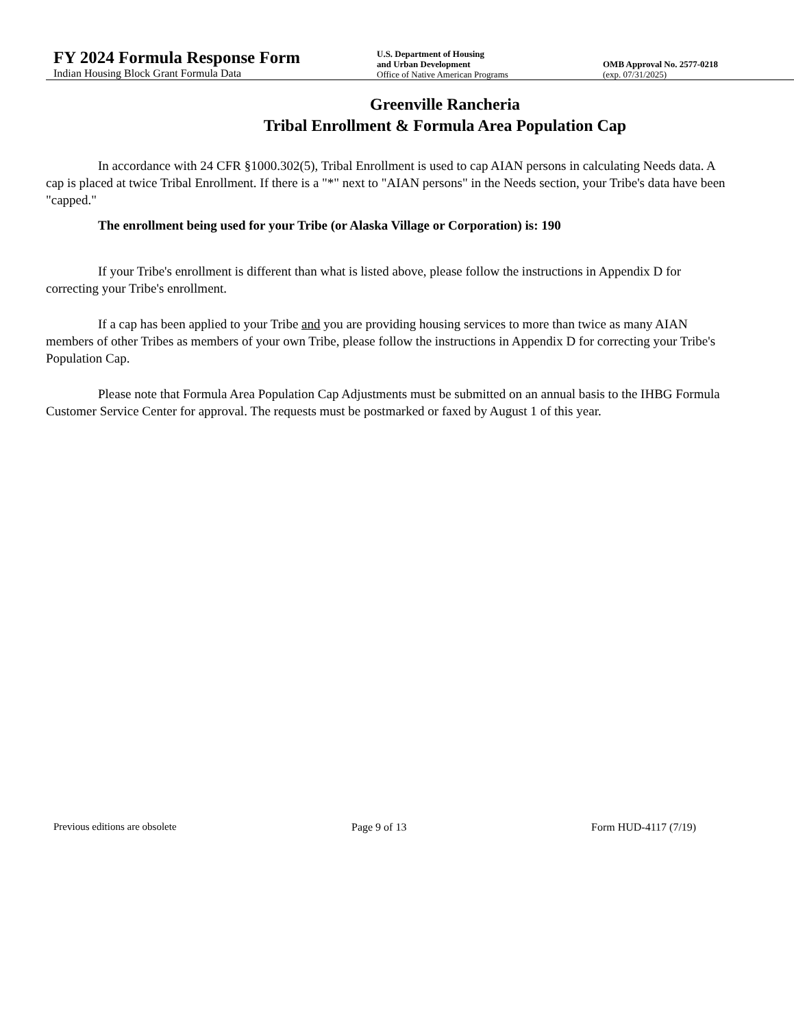FY 2024 Formula Response Form
Indian Housing Block Grant Formula Data
U.S. Department of Housing
and Urban Development
Office of Native American Programs
OMB Approval No. 2577-0218
(exp. 07/31/2025)
Greenville Rancheria
Tribal Enrollment & Formula Area Population Cap
In accordance with 24 CFR §1000.302(5), Tribal Enrollment is used to cap AIAN persons in calculating Needs data. A cap is placed at twice Tribal Enrollment. If there is a "*" next to "AIAN persons" in the Needs section, your Tribe's data have been "capped."
The enrollment being used for your Tribe (or Alaska Village or Corporation) is: 190
If your Tribe's enrollment is different than what is listed above, please follow the instructions in Appendix D for correcting your Tribe's enrollment.
If a cap has been applied to your Tribe and you are providing housing services to more than twice as many AIAN members of other Tribes as members of your own Tribe, please follow the instructions in Appendix D for correcting your Tribe's Population Cap.
Please note that Formula Area Population Cap Adjustments must be submitted on an annual basis to the IHBG Formula Customer Service Center for approval. The requests must be postmarked or faxed by August 1 of this year.
Previous editions are obsolete Page 9 of 13 Form HUD-4117 (7/19)